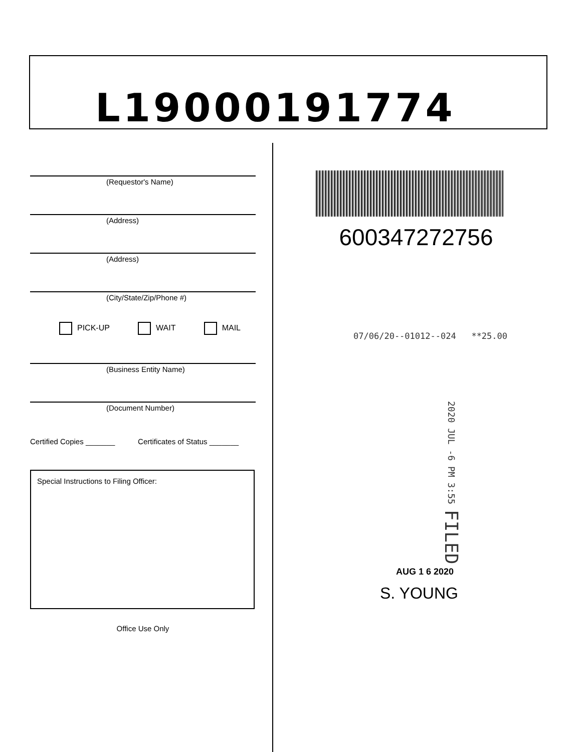L19000191774
(Requestor's Name)
(Address)
(Address)
(City/State/Zip/Phone #)
PICK-UP WAIT MAIL
(Business Entity Name)
(Document Number)
Certified Copies _______ Certificates of Status _______
Special Instructions to Filing Officer:
Office Use Only
600347272756
07/06/20--01012--024 **25.00
2020 JUL -6 PM 3:55 FILED
AUG 1 6 2020
S. YOUNG